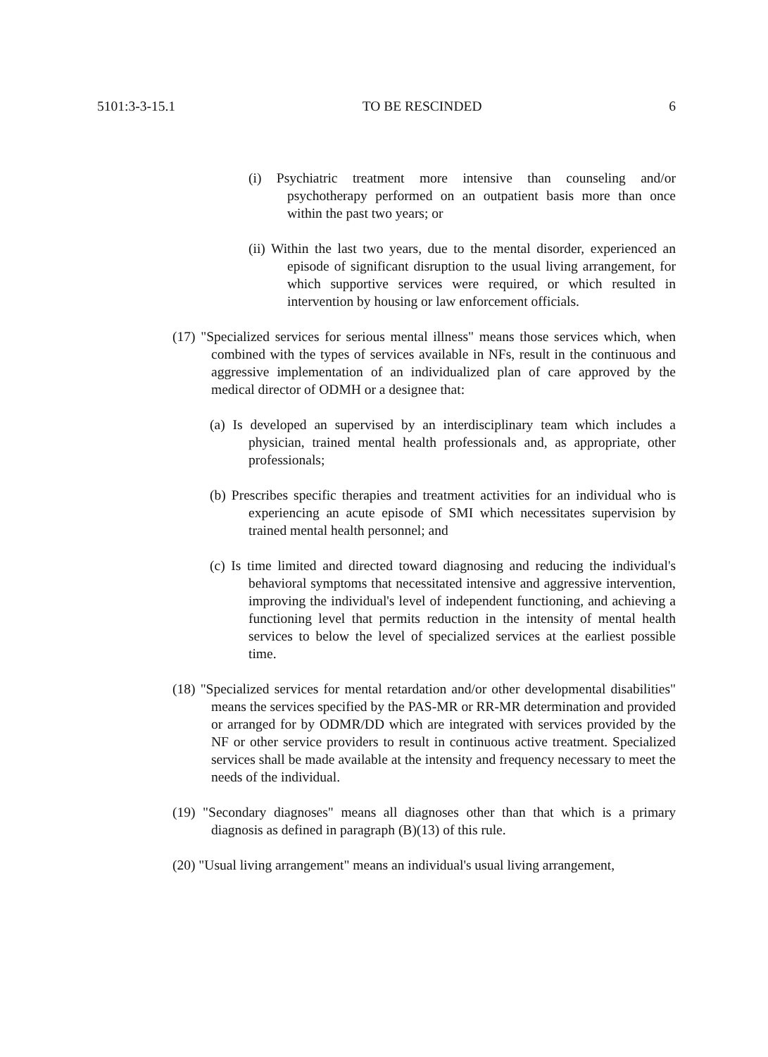5101:3-3-15.1 TO BE RESCINDED 6
(i) Psychiatric treatment more intensive than counseling and/or psychotherapy performed on an outpatient basis more than once within the past two years; or
(ii) Within the last two years, due to the mental disorder, experienced an episode of significant disruption to the usual living arrangement, for which supportive services were required, or which resulted in intervention by housing or law enforcement officials.
(17) "Specialized services for serious mental illness" means those services which, when combined with the types of services available in NFs, result in the continuous and aggressive implementation of an individualized plan of care approved by the medical director of ODMH or a designee that:
(a) Is developed an supervised by an interdisciplinary team which includes a physician, trained mental health professionals and, as appropriate, other professionals;
(b) Prescribes specific therapies and treatment activities for an individual who is experiencing an acute episode of SMI which necessitates supervision by trained mental health personnel; and
(c) Is time limited and directed toward diagnosing and reducing the individual's behavioral symptoms that necessitated intensive and aggressive intervention, improving the individual's level of independent functioning, and achieving a functioning level that permits reduction in the intensity of mental health services to below the level of specialized services at the earliest possible time.
(18) "Specialized services for mental retardation and/or other developmental disabilities" means the services specified by the PAS-MR or RR-MR determination and provided or arranged for by ODMR/DD which are integrated with services provided by the NF or other service providers to result in continuous active treatment. Specialized services shall be made available at the intensity and frequency necessary to meet the needs of the individual.
(19) "Secondary diagnoses" means all diagnoses other than that which is a primary diagnosis as defined in paragraph (B)(13) of this rule.
(20) "Usual living arrangement" means an individual's usual living arrangement,